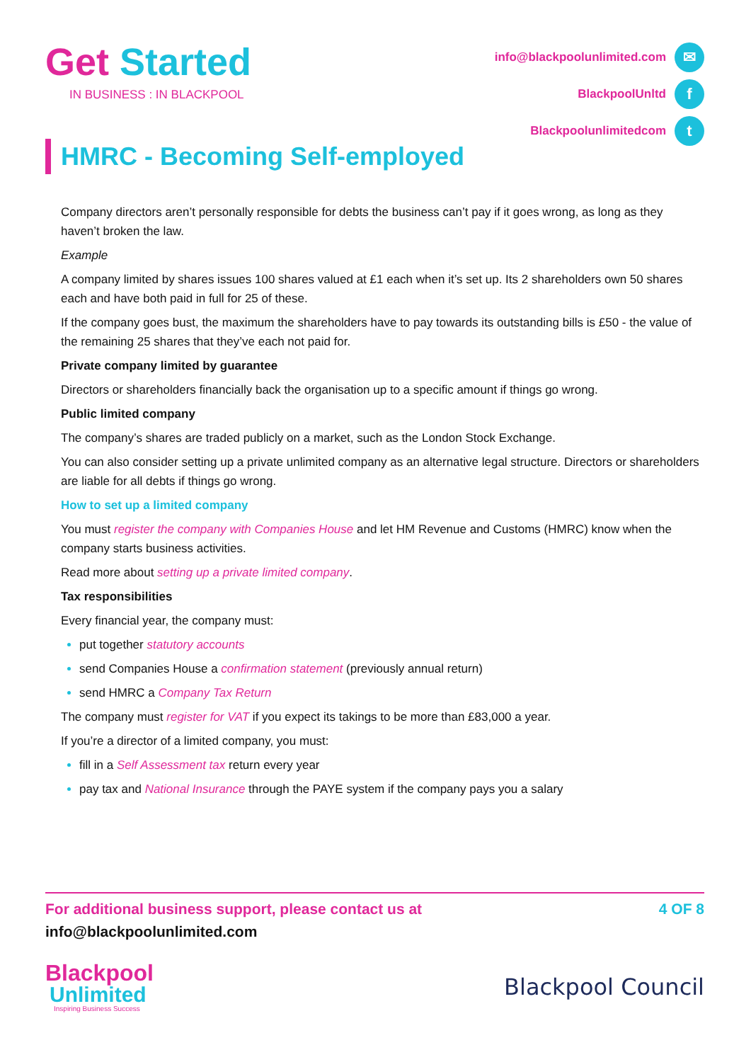Get Started
IN BUSINESS : IN BLACKPOOL
info@blackpoolunlimited.com ✉
BlackpoolUnltd f
Blackpoolunlimitedcom t
HMRC - Becoming Self-employed
Company directors aren’t personally responsible for debts the business can’t pay if it goes wrong, as long as they haven’t broken the law.
Example
A company limited by shares issues 100 shares valued at £1 each when it’s set up. Its 2 shareholders own 50 shares each and have both paid in full for 25 of these.
If the company goes bust, the maximum the shareholders have to pay towards its outstanding bills is £50 - the value of the remaining 25 shares that they’ve each not paid for.
Private company limited by guarantee
Directors or shareholders financially back the organisation up to a specific amount if things go wrong.
Public limited company
The company’s shares are traded publicly on a market, such as the London Stock Exchange.
You can also consider setting up a private unlimited company as an alternative legal structure. Directors or shareholders are liable for all debts if things go wrong.
How to set up a limited company
You must register the company with Companies House and let HM Revenue and Customs (HMRC) know when the company starts business activities.
Read more about setting up a private limited company.
Tax responsibilities
Every financial year, the company must:
put together statutory accounts
send Companies House a confirmation statement (previously annual return)
send HMRC a Company Tax Return
The company must register for VAT if you expect its takings to be more than £83,000 a year.
If you’re a director of a limited company, you must:
fill in a Self Assessment tax return every year
pay tax and National Insurance through the PAYE system if the company pays you a salary
For additional business support, please contact us at 4 OF 8
info@blackpoolunlimited.com
Blackpool
Unlimited
Inspiring Business Success
Blackpool Council